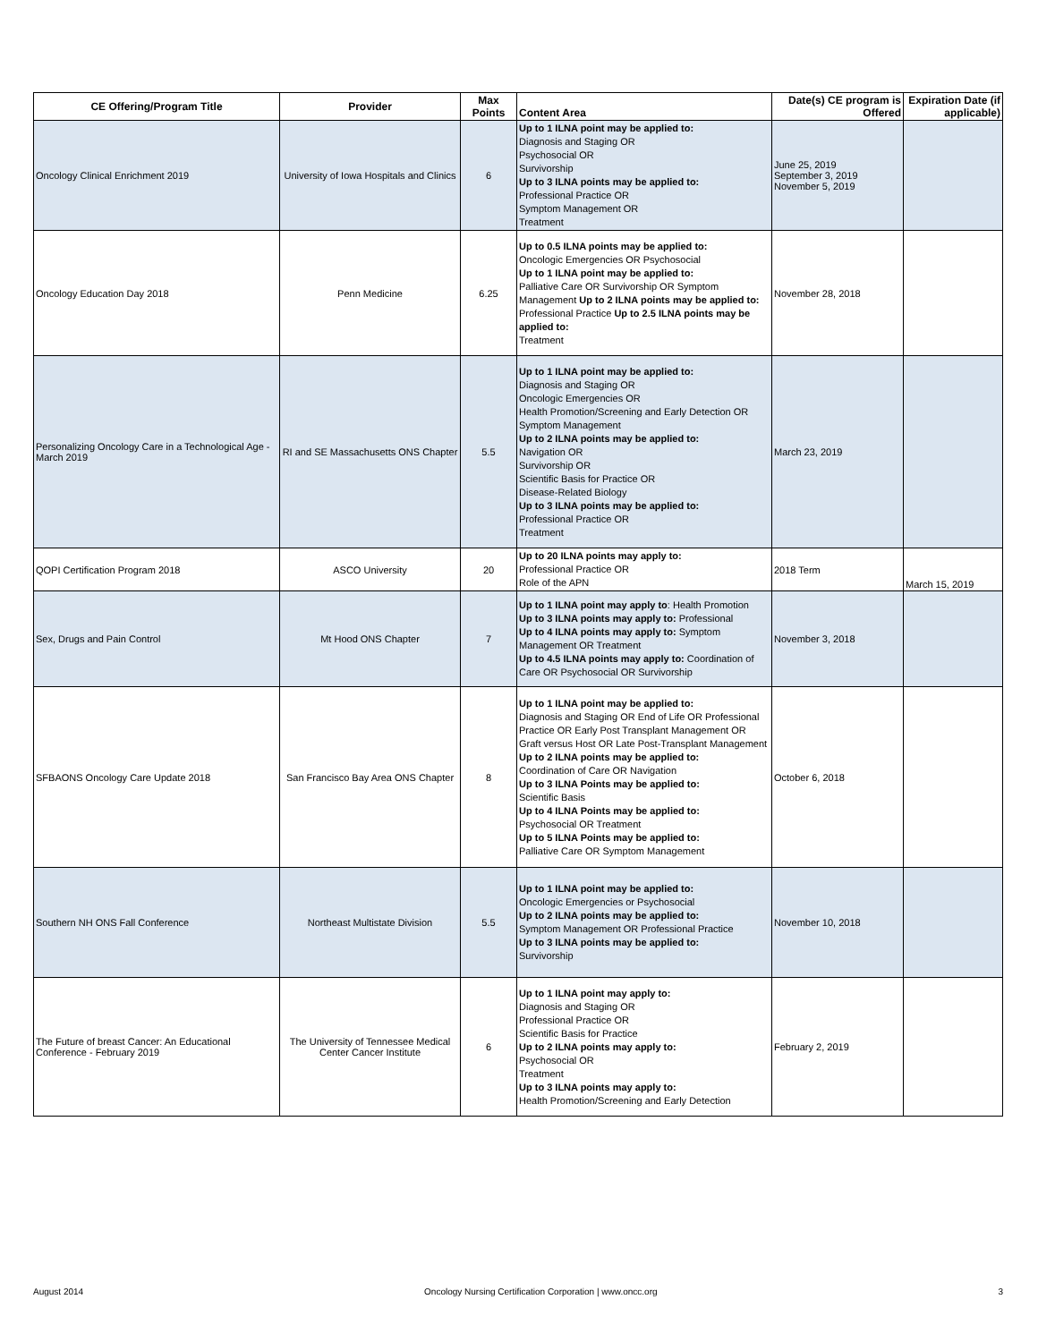| CE Offering/Program Title | Provider | Max Points | Content Area | Date(s) CE program is Offered | Expiration Date (if applicable) |
| --- | --- | --- | --- | --- | --- |
| Oncology Clinical Enrichment 2019 | University of Iowa Hospitals and Clinics | 6 | Up to 1 ILNA point may be applied to: Diagnosis and Staging OR Psychosocial OR Survivorship Up to 3 ILNA points may be applied to: Professional Practice OR Symptom Management OR Treatment | June 25, 2019 September 3, 2019 November 5, 2019 | |
| Oncology Education Day 2018 | Penn Medicine | 6.25 | Up to 0.5 ILNA points may be applied to: Oncologic Emergencies OR Psychosocial Up to 1 ILNA point may be applied to: Palliative Care OR Survivorship OR Symptom Management Up to 2 ILNA points may be applied to: Professional Practice Up to 2.5 ILNA points may be applied to: Treatment | November 28, 2018 | |
| Personalizing Oncology Care in a Technological Age - March 2019 | RI and SE Massachusetts ONS Chapter | 5.5 | Up to 1 ILNA point may be applied to: Diagnosis and Staging OR Oncologic Emergencies OR Health Promotion/Screening and Early Detection OR Symptom Management Up to 2 ILNA points may be applied to: Navigation OR Survivorship OR Scientific Basis for Practice OR Disease-Related Biology Up to 3 ILNA points may be applied to: Professional Practice OR Treatment | March 23, 2019 | |
| QOPI Certification Program 2018 | ASCO University | 20 | Up to 20 ILNA points may apply to: Professional Practice OR Role of the APN | 2018 Term | March 15, 2019 |
| Sex, Drugs and Pain Control | Mt Hood ONS Chapter | 7 | Up to 1 ILNA point may apply to : Health Promotion Up to 3 ILNA points may apply to: Professional Up to 4 ILNA points may apply to: Symptom Management OR Treatment Up to 4.5 ILNA points may apply to: Coordination of Care OR Psychosocial OR Survivorship | November 3, 2018 | |
| SFBAONS Oncology Care Update 2018 | San Francisco Bay Area ONS Chapter | 8 | Up to 1 ILNA point may be applied to: Diagnosis and Staging OR End of Life OR Professional Practice OR Early Post Transplant Management OR Graft versus Host OR Late Post-Transplant Management Up to 2 ILNA points may be applied to: Coordination of Care OR Navigation Up to 3 ILNA Points may be applied to: Scientific Basis Up to 4 ILNA Points may be applied to: Psychosocial OR Treatment Up to 5 ILNA Points may be applied to: Palliative Care OR Symptom Management | October 6, 2018 | |
| Southern NH ONS Fall Conference | Northeast Multistate Division | 5.5 | Up to 1 ILNA point may be applied to: Oncologic Emergencies or Psychosocial Up to 2 ILNA points may be applied to: Symptom Management OR Professional Practice Up to 3 ILNA points may be applied to: Survivorship | November 10, 2018 | |
| The Future of breast Cancer: An Educational Conference - February 2019 | The University of Tennessee Medical Center Cancer Institute | 6 | Up to 1 ILNA point may apply to: Diagnosis and Staging OR Professional Practice OR Scientific Basis for Practice Up to 2 ILNA points may apply to: Psychosocial OR Treatment Up to 3 ILNA points may apply to: Health Promotion/Screening and Early Detection | February 2, 2019 | |
August 2014 Oncology Nursing Certification Corporation | www.oncc.org 3